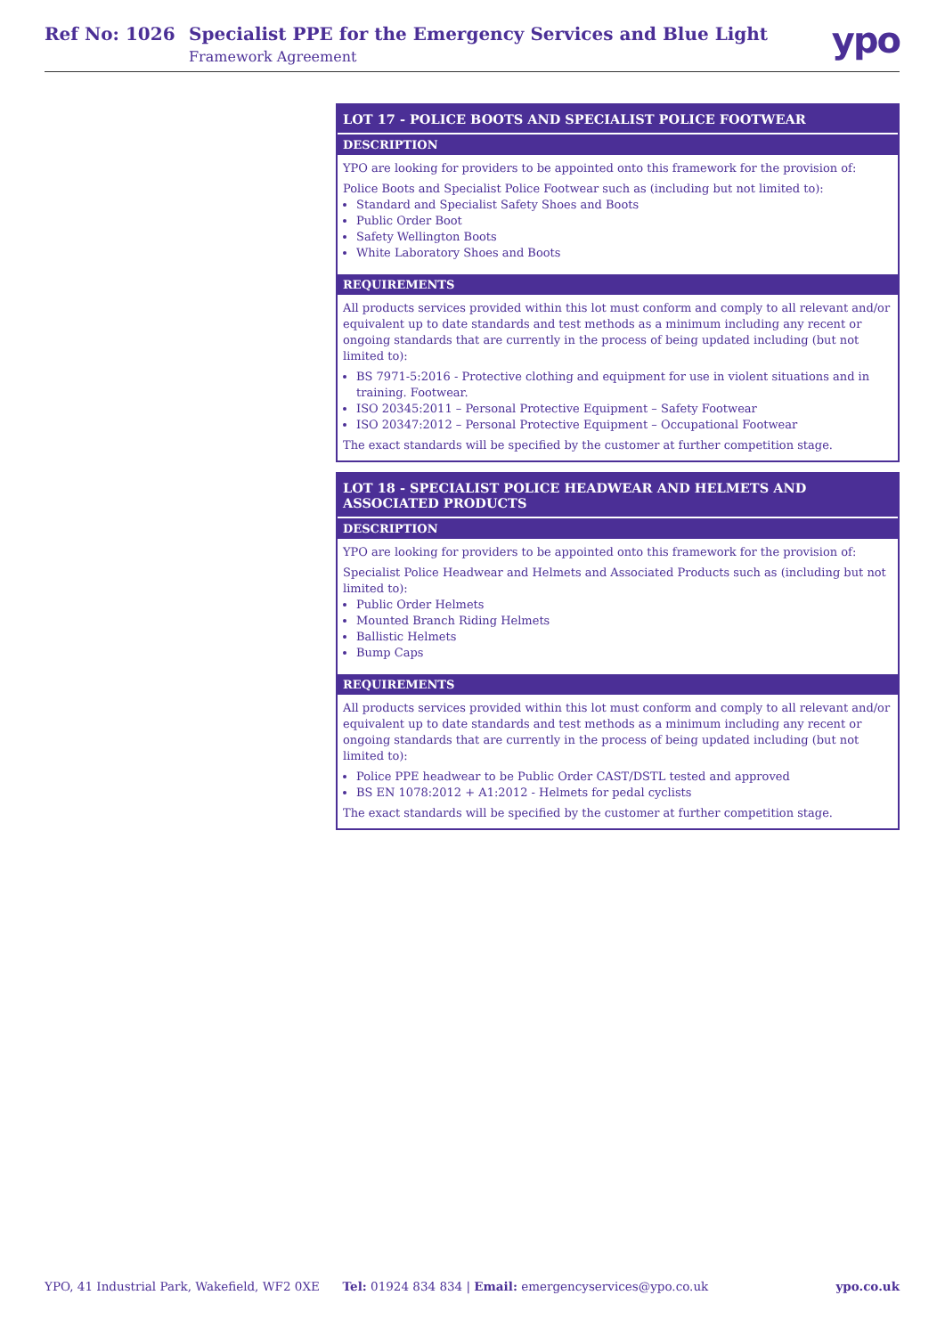Ref No: 1026 Specialist PPE for the Emergency Services and Blue Light
Framework Agreement
ypo
LOT 17 - POLICE BOOTS AND SPECIALIST POLICE FOOTWEAR
DESCRIPTION
YPO are looking for providers to be appointed onto this framework for the provision of:
Police Boots and Specialist Police Footwear such as (including but not limited to):
Standard and Specialist Safety Shoes and Boots
Public Order Boot
Safety Wellington Boots
White Laboratory Shoes and Boots
REQUIREMENTS
All products services provided within this lot must conform and comply to all relevant and/or equivalent up to date standards and test methods as a minimum including any recent or ongoing standards that are currently in the process of being updated including (but not limited to):
BS 7971-5:2016 - Protective clothing and equipment for use in violent situations and in training. Footwear.
ISO 20345:2011 – Personal Protective Equipment – Safety Footwear
ISO 20347:2012 – Personal Protective Equipment – Occupational Footwear
The exact standards will be specified by the customer at further competition stage.
LOT 18 - SPECIALIST POLICE HEADWEAR AND HELMETS AND ASSOCIATED PRODUCTS
DESCRIPTION
YPO are looking for providers to be appointed onto this framework for the provision of:
Specialist Police Headwear and Helmets and Associated Products such as (including but not limited to):
Public Order Helmets
Mounted Branch Riding Helmets
Ballistic Helmets
Bump Caps
REQUIREMENTS
All products services provided within this lot must conform and comply to all relevant and/or equivalent up to date standards and test methods as a minimum including any recent or ongoing standards that are currently in the process of being updated including (but not limited to):
Police PPE headwear to be Public Order CAST/DSTL tested and approved
BS EN 1078:2012 + A1:2012 - Helmets for pedal cyclists
The exact standards will be specified by the customer at further competition stage.
YPO, 41 Industrial Park, Wakefield, WF2 0XE Tel: 01924 834 834 | Email: emergencyservices@ypo.co.uk ypo.co.uk